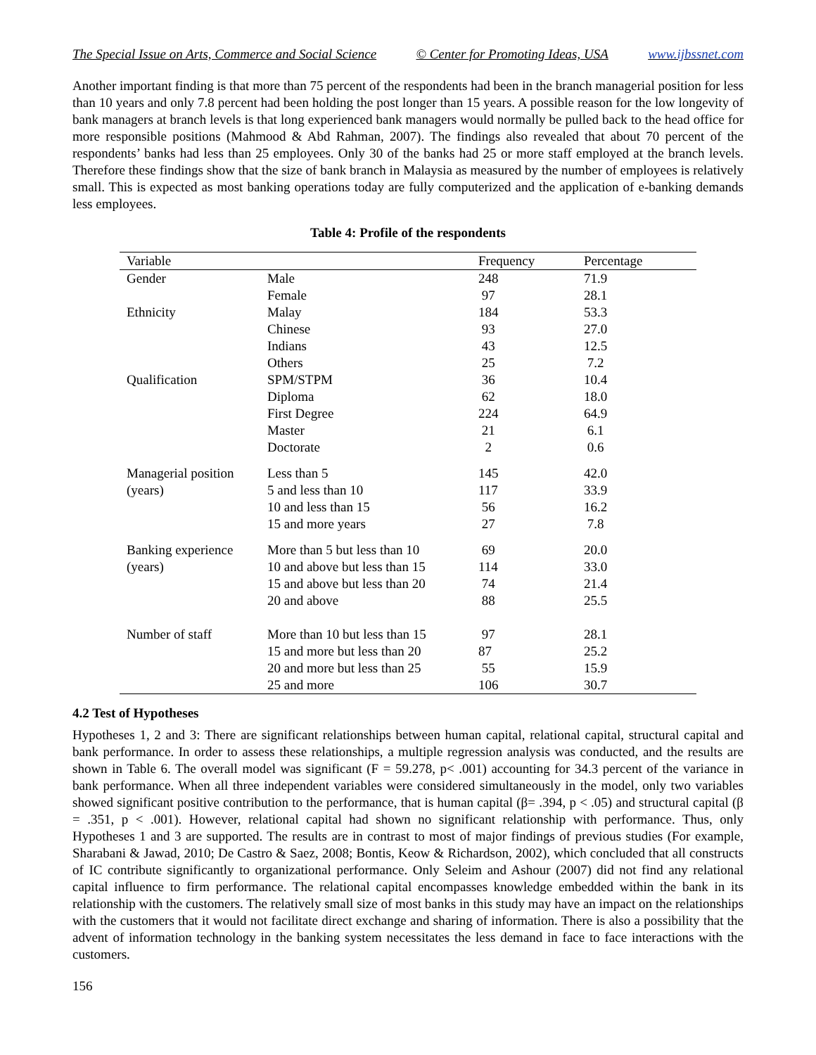The Special Issue on Arts, Commerce and Social Science © Center for Promoting Ideas, USA www.ijbssnet.com
Another important finding is that more than 75 percent of the respondents had been in the branch managerial position for less than 10 years and only 7.8 percent had been holding the post longer than 15 years. A possible reason for the low longevity of bank managers at branch levels is that long experienced bank managers would normally be pulled back to the head office for more responsible positions (Mahmood & Abd Rahman, 2007). The findings also revealed that about 70 percent of the respondents’ banks had less than 25 employees. Only 30 of the banks had 25 or more staff employed at the branch levels. Therefore these findings show that the size of bank branch in Malaysia as measured by the number of employees is relatively small. This is expected as most banking operations today are fully computerized and the application of e-banking demands less employees.
Table 4: Profile of the respondents
| Variable | | Frequency | Percentage |
| --- | --- | --- | --- |
| Gender | Male | 248 | 71.9 |
| | Female | 97 | 28.1 |
| Ethnicity | Malay | 184 | 53.3 |
| | Chinese | 93 | 27.0 |
| | Indians | 43 | 12.5 |
| | Others | 25 | 7.2 |
| Qualification | SPM/STPM | 36 | 10.4 |
| | Diploma | 62 | 18.0 |
| | First Degree | 224 | 64.9 |
| | Master | 21 | 6.1 |
| | Doctorate | 2 | 0.6 |
| Managerial position (years) | Less than 5 | 145 | 42.0 |
| | 5 and less than 10 | 117 | 33.9 |
| | 10 and less than 15 | 56 | 16.2 |
| | 15 and more years | 27 | 7.8 |
| Banking experience (years) | More than 5 but less than 10 | 69 | 20.0 |
| | 10 and above but less than 15 | 114 | 33.0 |
| | 15 and above but less than 20 | 74 | 21.4 |
| | 20 and above | 88 | 25.5 |
| Number of staff | More than 10 but less than 15 | 97 | 28.1 |
| | 15 and more but less than 20 | 87 | 25.2 |
| | 20 and more but less than 25 | 55 | 15.9 |
| | 25 and more | 106 | 30.7 |
4.2 Test of Hypotheses
Hypotheses 1, 2 and 3: There are significant relationships between human capital, relational capital, structural capital and bank performance. In order to assess these relationships, a multiple regression analysis was conducted, and the results are shown in Table 6. The overall model was significant (F = 59.278, p< .001) accounting for 34.3 percent of the variance in bank performance. When all three independent variables were considered simultaneously in the model, only two variables showed significant positive contribution to the performance, that is human capital (β= .394, p < .05) and structural capital (β = .351, p < .001). However, relational capital had shown no significant relationship with performance. Thus, only Hypotheses 1 and 3 are supported. The results are in contrast to most of major findings of previous studies (For example, Sharabani & Jawad, 2010; De Castro & Saez, 2008; Bontis, Keow & Richardson, 2002), which concluded that all constructs of IC contribute significantly to organizational performance. Only Seleim and Ashour (2007) did not find any relational capital influence to firm performance. The relational capital encompasses knowledge embedded within the bank in its relationship with the customers. The relatively small size of most banks in this study may have an impact on the relationships with the customers that it would not facilitate direct exchange and sharing of information. There is also a possibility that the advent of information technology in the banking system necessitates the less demand in face to face interactions with the customers.
156